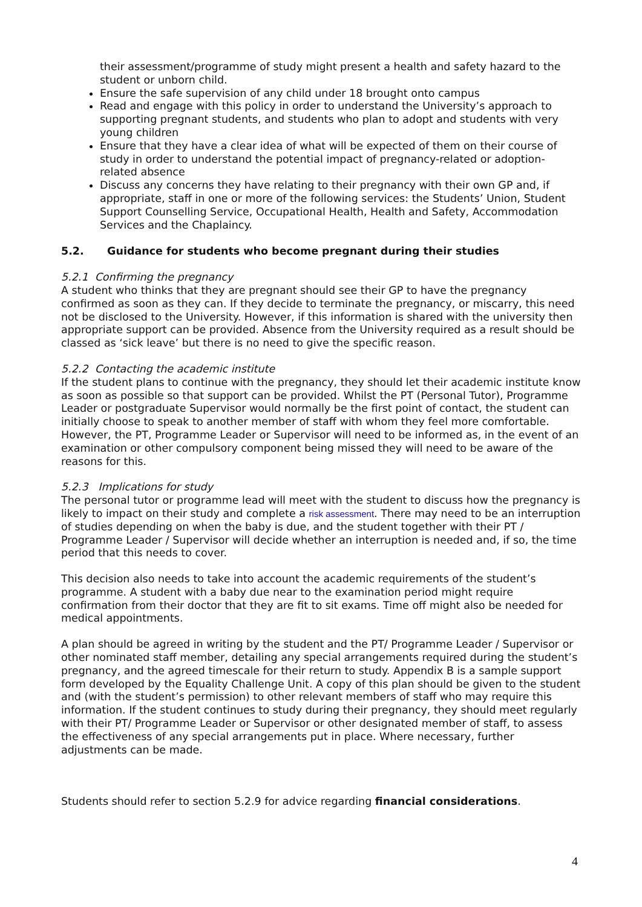their assessment/programme of study might present a health and safety hazard to the student or unborn child.
Ensure the safe supervision of any child under 18 brought onto campus
Read and engage with this policy in order to understand the University’s approach to supporting pregnant students, and students who plan to adopt and students with very young children
Ensure that they have a clear idea of what will be expected of them on their course of study in order to understand the potential impact of pregnancy-related or adoption-related absence
Discuss any concerns they have relating to their pregnancy with their own GP and, if appropriate, staff in one or more of the following services: the Students’ Union, Student Support Counselling Service, Occupational Health, Health and Safety, Accommodation Services and the Chaplaincy.
5.2. Guidance for students who become pregnant during their studies
5.2.1 Confirming the pregnancy
A student who thinks that they are pregnant should see their GP to have the pregnancy confirmed as soon as they can. If they decide to terminate the pregnancy, or miscarry, this need not be disclosed to the University. However, if this information is shared with the university then appropriate support can be provided. Absence from the University required as a result should be classed as ‘sick leave’ but there is no need to give the specific reason.
5.2.2 Contacting the academic institute
If the student plans to continue with the pregnancy, they should let their academic institute know as soon as possible so that support can be provided. Whilst the PT (Personal Tutor), Programme Leader or postgraduate Supervisor would normally be the first point of contact, the student can initially choose to speak to another member of staff with whom they feel more comfortable. However, the PT, Programme Leader or Supervisor will need to be informed as, in the event of an examination or other compulsory component being missed they will need to be aware of the reasons for this.
5.2.3 Implications for study
The personal tutor or programme lead will meet with the student to discuss how the pregnancy is likely to impact on their study and complete a risk assessment. There may need to be an interruption of studies depending on when the baby is due, and the student together with their PT / Programme Leader / Supervisor will decide whether an interruption is needed and, if so, the time period that this needs to cover.
This decision also needs to take into account the academic requirements of the student’s programme. A student with a baby due near to the examination period might require confirmation from their doctor that they are fit to sit exams. Time off might also be needed for medical appointments.
A plan should be agreed in writing by the student and the PT/ Programme Leader / Supervisor or other nominated staff member, detailing any special arrangements required during the student’s pregnancy, and the agreed timescale for their return to study. Appendix B is a sample support form developed by the Equality Challenge Unit. A copy of this plan should be given to the student and (with the student’s permission) to other relevant members of staff who may require this information. If the student continues to study during their pregnancy, they should meet regularly with their PT/ Programme Leader or Supervisor or other designated member of staff, to assess the effectiveness of any special arrangements put in place. Where necessary, further adjustments can be made.
Students should refer to section 5.2.9 for advice regarding financial considerations.
4